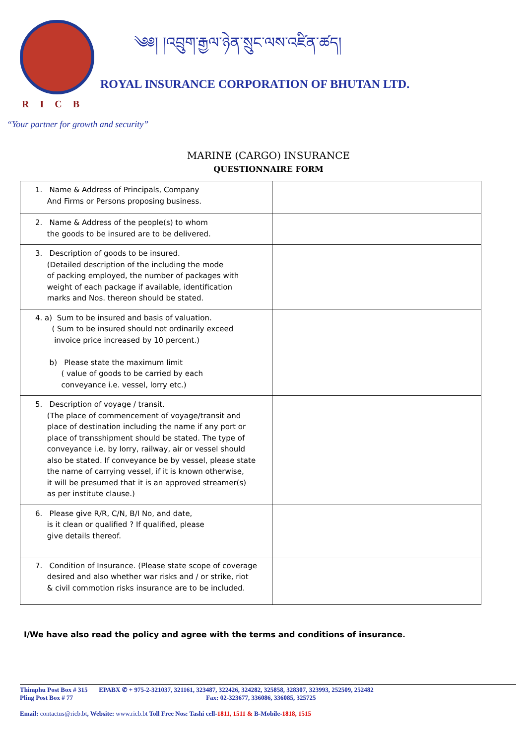RICB
༄༅། །འབྲུག་རྒྱལ་ཉེན་སྲུང་ལས་འཛིན་ཚད།
ROYAL INSURANCE CORPORATION OF BHUTAN LTD.
“Your partner for growth and security”
MARINE (CARGO) INSURANCE
QUESTIONNAIRE FORM
| 1. Name & Address of Principals, Company And Firms or Persons proposing business. | |
| 2. Name & Address of the people(s) to whom the goods to be insured are to be delivered. | |
| 3. Description of goods to be insured. (Detailed description of the including the mode of packing employed, the number of packages with weight of each package if available, identification marks and Nos. thereon should be stated. | |
| 4. a) Sum to be insured and basis of valuation. ( Sum to be insured should not ordinarily exceed invoice price increased by 10 percent.) b) Please state the maximum limit ( value of goods to be carried by each conveyance i.e. vessel, lorry etc.) | |
| 5. Description of voyage / transit. (The place of commencement of voyage/transit and place of destination including the name if any port or place of transshipment should be stated. The type of conveyance i.e. by lorry, railway, air or vessel should also be stated. If conveyance be by vessel, please state the name of carrying vessel, if it is known otherwise, it will be presumed that it is an approved streamer(s) as per institute clause.) | |
| 6. Please give R/R, C/N, B/I No, and date, is it clean or qualified ? If qualified, please give details thereof. | |
| 7. Condition of Insurance. (Please state scope of coverage desired and also whether war risks and / or strike, riot & civil commotion risks insurance are to be included. | |
I/We have also read the policy and agree with the terms and conditions of insurance.
Thimphu Post Box # 315 EPABX ✆ + 975-2-321037, 321161, 323487, 322426, 324282, 325858, 328307, 323993, 252509, 252482
Pling Post Box # 77 Fax: 02-323677, 336086, 336085, 325725
Email: contactus@ricb.bt, Website: www.ricb.bt Toll Free Nos: Tashi cell-1811, 1511 & B-Mobile-1818, 1515